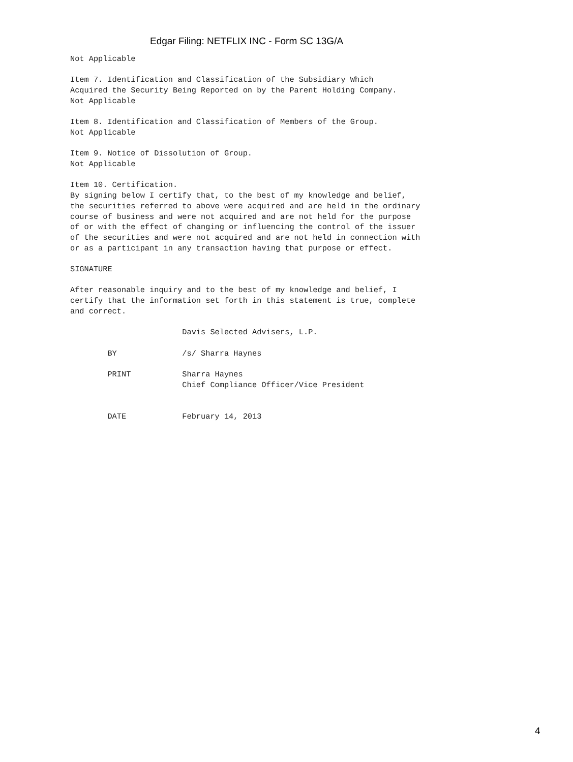Edgar Filing: NETFLIX INC - Form SC 13G/A
Not Applicable

Item 7. Identification and Classification of the Subsidiary Which
Acquired the Security Being Reported on by the Parent Holding Company.
Not Applicable

Item 8. Identification and Classification of Members of the Group.
Not Applicable

Item 9. Notice of Dissolution of Group.
Not Applicable

Item 10. Certification.
By signing below I certify that, to the best of my knowledge and belief,
the securities referred to above were acquired and are held in the ordinary
course of business and were not acquired and are not held for the purpose
of or with the effect of changing or influencing the control of the issuer
of the securities and were not acquired and are not held in connection with
or as a participant in any transaction having that purpose or effect.

SIGNATURE

After reasonable inquiry and to the best of my knowledge and belief, I
certify that the information set forth in this statement is true, complete
and correct.

                        Davis Selected Advisers, L.P.

        BY              /s/ Sharra Haynes

        PRINT           Sharra Haynes
                        Chief Compliance Officer/Vice President


        DATE            February 14, 2013
4